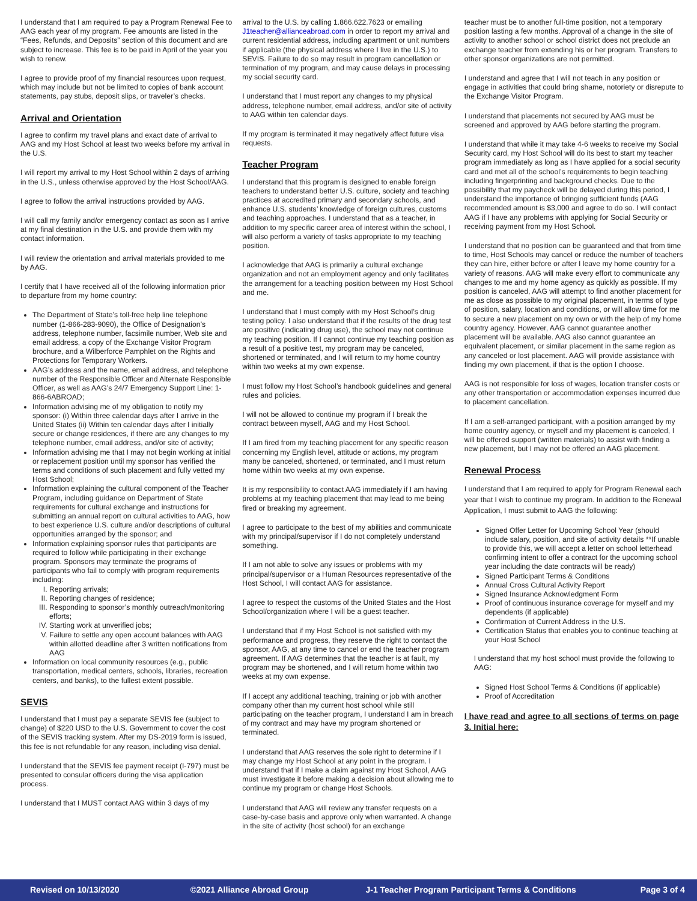I understand that I am required to pay a Program Renewal Fee to AAG each year of my program. Fee amounts are listed in the “Fees, Refunds, and Deposits” section of this document and are subject to increase. This fee is to be paid in April of the year you wish to renew.
I agree to provide proof of my financial resources upon request, which may include but not be limited to copies of bank account statements, pay stubs, deposit slips, or traveler’s checks.
Arrival and Orientation
I agree to confirm my travel plans and exact date of arrival to AAG and my Host School at least two weeks before my arrival in the U.S.
I will report my arrival to my Host School within 2 days of arriving in the U.S., unless otherwise approved by the Host School/AAG.
I agree to follow the arrival instructions provided by AAG.
I will call my family and/or emergency contact as soon as I arrive at my final destination in the U.S. and provide them with my contact information.
I will review the orientation and arrival materials provided to me by AAG.
I certify that I have received all of the following information prior to departure from my home country:
The Department of State’s toll-free help line telephone number (1-866-283-9090), the Office of Designation’s address, telephone number, facsimile number, Web site and email address, a copy of the Exchange Visitor Program brochure, and a Wilberforce Pamphlet on the Rights and Protections for Temporary Workers.
AAG’s address and the name, email address, and telephone number of the Responsible Officer and Alternate Responsible Officer, as well as AAG’s 24/7 Emergency Support Line: 1-866-6ABROAD;
Information advising me of my obligation to notify my sponsor: (i) Within three calendar days after I arrive in the United States (ii) Within ten calendar days after I initially secure or change residences, if there are any changes to my telephone number, email address, and/or site of activity;
Information advising me that I may not begin working at initial or replacement position until my sponsor has verified the terms and conditions of such placement and fully vetted my Host School;
Information explaining the cultural component of the Teacher Program, including guidance on Department of State requirements for cultural exchange and instructions for submitting an annual report on cultural activities to AAG, how to best experience U.S. culture and/or descriptions of cultural opportunities arranged by the sponsor; and
Information explaining sponsor rules that participants are required to follow while participating in their exchange program. Sponsors may terminate the programs of participants who fail to comply with program requirements including:
I. Reporting arrivals;
II. Reporting changes of residence;
III. Responding to sponsor’s monthly outreach/monitoring efforts;
IV. Starting work at unverified jobs;
V. Failure to settle any open account balances with AAG within allotted deadline after 3 written notifications from AAG
Information on local community resources (e.g., public transportation, medical centers, schools, libraries, recreation centers, and banks), to the fullest extent possible.
SEVIS
I understand that I must pay a separate SEVIS fee (subject to change) of $220 USD to the U.S. Government to cover the cost of the SEVIS tracking system. After my DS-2019 form is issued, this fee is not refundable for any reason, including visa denial.
I understand that the SEVIS fee payment receipt (I-797) must be presented to consular officers during the visa application process.
I understand that I MUST contact AAG within 3 days of my
arrival to the U.S. by calling 1.866.622.7623 or emailing J1teacher@allianceabroad.com in order to report my arrival and current residential address, including apartment or unit numbers if applicable (the physical address where I live in the U.S.) to SEVIS. Failure to do so may result in program cancellation or termination of my program, and may cause delays in processing my social security card.
I understand that I must report any changes to my physical address, telephone number, email address, and/or site of activity to AAG within ten calendar days.
If my program is terminated it may negatively affect future visa requests.
Teacher Program
I understand that this program is designed to enable foreign teachers to understand better U.S. culture, society and teaching practices at accredited primary and secondary schools, and enhance U.S. students’ knowledge of foreign cultures, customs and teaching approaches. I understand that as a teacher, in addition to my specific career area of interest within the school, I will also perform a variety of tasks appropriate to my teaching position.
I acknowledge that AAG is primarily a cultural exchange organization and not an employment agency and only facilitates the arrangement for a teaching position between my Host School and me.
I understand that I must comply with my Host School’s drug testing policy. I also understand that if the results of the drug test are positive (indicating drug use), the school may not continue my teaching position. If I cannot continue my teaching position as a result of a positive test, my program may be canceled, shortened or terminated, and I will return to my home country within two weeks at my own expense.
I must follow my Host School’s handbook guidelines and general rules and policies.
I will not be allowed to continue my program if I break the contract between myself, AAG and my Host School.
If I am fired from my teaching placement for any specific reason concerning my English level, attitude or actions, my program many be canceled, shortened, or terminated, and I must return home within two weeks at my own expense.
It is my responsibility to contact AAG immediately if I am having problems at my teaching placement that may lead to me being fired or breaking my agreement.
I agree to participate to the best of my abilities and communicate with my principal/supervisor if I do not completely understand something.
If I am not able to solve any issues or problems with my principal/supervisor or a Human Resources representative of the Host School, I will contact AAG for assistance.
I agree to respect the customs of the United States and the Host School/organization where I will be a guest teacher.
I understand that if my Host School is not satisfied with my performance and progress, they reserve the right to contact the sponsor, AAG, at any time to cancel or end the teacher program agreement. If AAG determines that the teacher is at fault, my program may be shortened, and I will return home within two weeks at my own expense.
If I accept any additional teaching, training or job with another company other than my current host school while still participating on the teacher program, I understand I am in breach of my contract and may have my program shortened or terminated.
I understand that AAG reserves the sole right to determine if I may change my Host School at any point in the program. I understand that if I make a claim against my Host School, AAG must investigate it before making a decision about allowing me to continue my program or change Host Schools.
I understand that AAG will review any transfer requests on a case-by-case basis and approve only when warranted. A change in the site of activity (host school) for an exchange
teacher must be to another full-time position, not a temporary position lasting a few months. Approval of a change in the site of activity to another school or school district does not preclude an exchange teacher from extending his or her program. Transfers to other sponsor organizations are not permitted.
I understand and agree that I will not teach in any position or engage in activities that could bring shame, notoriety or disrepute to the Exchange Visitor Program.
I understand that placements not secured by AAG must be screened and approved by AAG before starting the program.
I understand that while it may take 4-6 weeks to receive my Social Security card, my Host School will do its best to start my teacher program immediately as long as I have applied for a social security card and met all of the school’s requirements to begin teaching including fingerprinting and background checks. Due to the possibility that my paycheck will be delayed during this period, I understand the importance of bringing sufficient funds (AAG recommended amount is $3,000 and agree to do so. I will contact AAG if I have any problems with applying for Social Security or receiving payment from my Host School.
I understand that no position can be guaranteed and that from time to time, Host Schools may cancel or reduce the number of teachers they can hire, either before or after I leave my home country for a variety of reasons. AAG will make every effort to communicate any changes to me and my home agency as quickly as possible. If my position is canceled, AAG will attempt to find another placement for me as close as possible to my original placement, in terms of type of position, salary, location and conditions, or will allow time for me to secure a new placement on my own or with the help of my home country agency. However, AAG cannot guarantee another placement will be available. AAG also cannot guarantee an equivalent placement, or similar placement in the same region as any canceled or lost placement. AAG will provide assistance with finding my own placement, if that is the option I choose.
AAG is not responsible for loss of wages, location transfer costs or any other transportation or accommodation expenses incurred due to placement cancellation.
If I am a self-arranged participant, with a position arranged by my home country agency, or myself and my placement is canceled, I will be offered support (written materials) to assist with finding a new placement, but I may not be offered an AAG placement.
Renewal Process
I understand that I am required to apply for Program Renewal each year that I wish to continue my program. In addition to the Renewal Application, I must submit to AAG the following:
Signed Offer Letter for Upcoming School Year (should include salary, position, and site of activity details **If unable to provide this, we will accept a letter on school letterhead confirming intent to offer a contract for the upcoming school year including the date contracts will be ready)
Signed Participant Terms & Conditions
Annual Cross Cultural Activity Report
Signed Insurance Acknowledgment Form
Proof of continuous insurance coverage for myself and my dependents (if applicable)
Confirmation of Current Address in the U.S.
Certification Status that enables you to continue teaching at your Host School
I understand that my host school must provide the following to AAG:
Signed Host School Terms & Conditions (if applicable)
Proof of Accreditation
I have read and agree to all sections of terms on page 3. Initial here:
Revised on 10/13/2020 ©2021 Alliance Abroad Group J-1 Teacher Program Participant Terms & Conditions Page 3 of 4